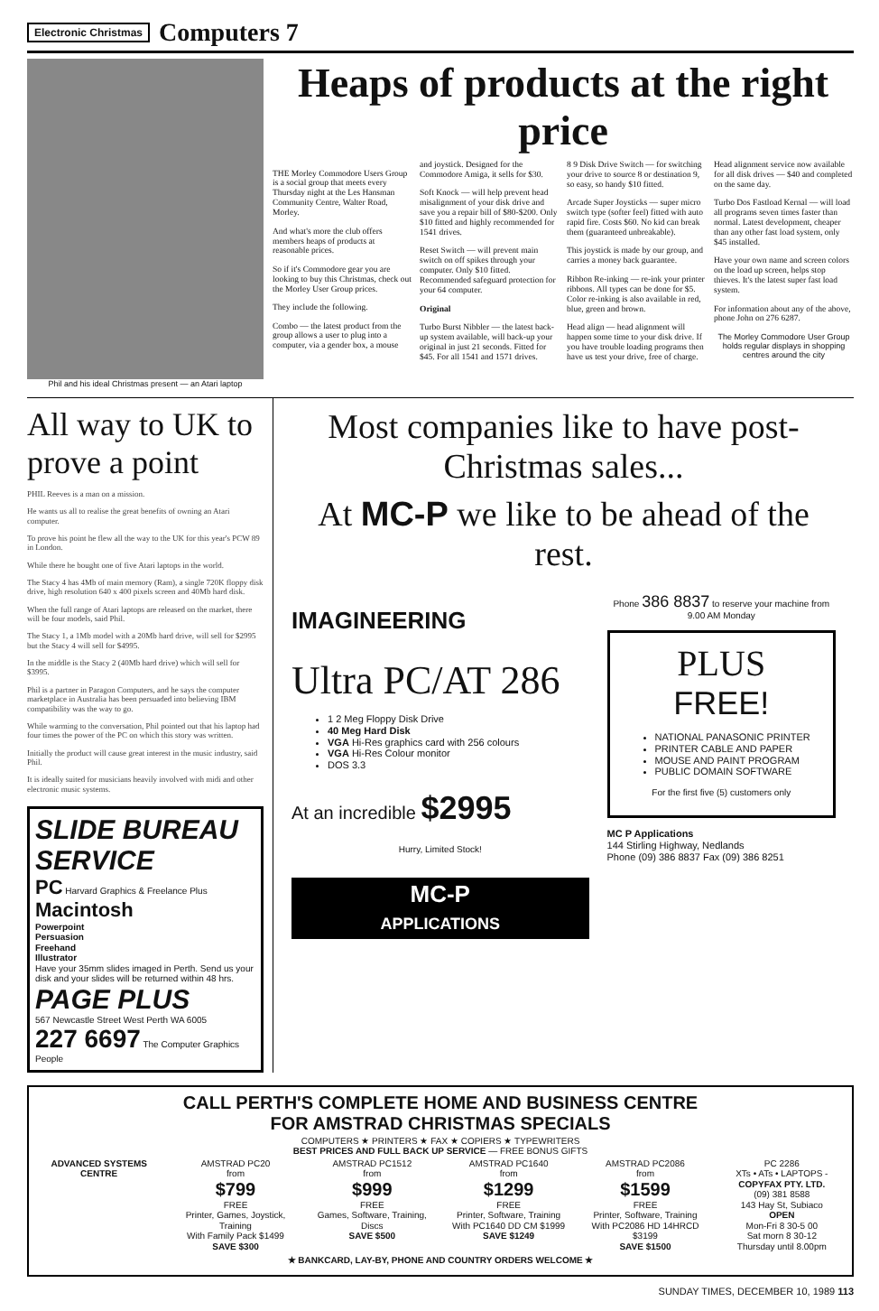Electronic Christmas
Computers 7
Phil and his ideal Christmas present — an Atari laptop
Heaps of products at the right price
THE Morley Commodore Users Group is a social group that meets every Thursday night at the Les Hansman Community Centre, Walter Road, Morley.
And what's more the club offers members heaps of products at reasonable prices.
So if it's Commodore gear you are looking to buy this Christmas, check out the Morley User Group prices.
They include the following.
Combo — the latest product from the group allows a user to plug into a computer, via a gender box, a mouse and joystick. Designed for the Commodore Amiga, it sells for $30.
Soft Knock — will help prevent head misalignment of your disk drive and save you a repair bill of $80-$200. Only $10 fitted and highly recommended for 1541 drives.
Reset Switch — will prevent main switch on off spikes through your computer. Only $10 fitted. Recommended safeguard protection for your 64 computer.
Original
Turbo Burst Nibbler — the latest back-up system available, will back-up your original in just 21 seconds. Fitted for $45. For all 1541 and 1571 drives.
8 9 Disk Drive Switch — for switching your drive to source 8 or destination 9, so easy, so handy $10 fitted.
Arcade Super Joysticks — super micro switch type (softer feel) fitted with auto rapid fire. Costs $60. No kid can break them (guaranteed unbreakable).
This joystick is made by our group, and carries a money back guarantee.
Ribbon Re-inking — re-ink your printer ribbons. All types can be done for $5. Color re-inking is also available in red, blue, green and brown.
Head align — head alignment will happen some time to your disk drive. If you have trouble loading programs then have us test your drive, free of charge.
Head alignment service now available for all disk drives — $40 and completed on the same day.
Turbo Dos Fastload Kernal — will load all programs seven times faster than normal. Latest development, cheaper than any other fast load system, only $45 installed.
Have your own name and screen colors on the load up screen, helps stop thieves. It's the latest super fast load system.
For information about any of the above, phone John on 276 6287.
The Morley Commodore User Group holds regular displays in shopping centres around the city
All way to UK to prove a point
PHIL Reeves is a man on a mission.
He wants us all to realise the great benefits of owning an Atari computer.
To prove his point he flew all the way to the UK for this year's PCW 89 in London.
While there he bought one of five Atari laptops in the world.
The Stacy 4 has 4Mb of main memory (Ram), a single 720K floppy disk drive, high resolution 640 x 400 pixels screen and 40Mb hard disk.
When the full range of Atari laptops are released on the market, there will be four models, said Phil.
The Stacy 1, a 1Mb model with a 20Mb hard drive, will sell for $2995 but the Stacy 4 will sell for $4995.
In the middle is the Stacy 2 (40Mb hard drive) which will sell for $3995.
Phil is a partner in Paragon Computers, and he says the computer marketplace in Australia has been persuaded into believing IBM compatibility was the way to go.
While warming to the conversation, Phil pointed out that his laptop had four times the power of the PC on which this story was written.
Initially the product will cause great interest in the music industry, said Phil.
It is ideally suited for musicians heavily involved with midi and other electronic music systems.
SLIDE BUREAU SERVICE
PC Harvard Graphics & Freelance Plus
Macintosh
Powerpoint
Persuasion
Freehand
Illustrator
Have your 35mm slides imaged in Perth. Send us your disk and your slides will be returned within 48 hrs.
PAGE PLUS
567 Newcastle Street West Perth WA 6005
227 6697 The Computer Graphics People
Most companies like to have post-Christmas sales...
At MC-P we like to be ahead of the rest.
IMAGINEERING
Ultra PC/AT 286
1 2 Meg Floppy Disk Drive
40 Meg Hard Disk
VGA Hi-Res graphics card with 256 colours
VGA Hi-Res Colour monitor
DOS 3.3
At an incredible $2995
Hurry, Limited Stock!
MC-P
APPLICATIONS
Phone 386 8837 to reserve your machine from 9.00 AM Monday
PLUS
FREE!
NATIONAL PANASONIC PRINTER
PRINTER CABLE AND PAPER
MOUSE AND PAINT PROGRAM
PUBLIC DOMAIN SOFTWARE
For the first five (5) customers only
MC P Applications
144 Stirling Highway, Nedlands
Phone (09) 386 8837 Fax (09) 386 8251
CALL PERTH'S COMPLETE HOME AND BUSINESS CENTRE
FOR AMSTRAD CHRISTMAS SPECIALS
COMPUTERS ★ PRINTERS ★ FAX ★ COPIERS ★ TYPEWRITERS
BEST PRICES AND FULL BACK UP SERVICE — FREE BONUS GIFTS
ADVANCED SYSTEMS CENTRE AMSTRAD PC20
from
$799
FREE
Printer, Games, Joystick, Training
With Family Pack $1499
SAVE $300
AMSTRAD PC1512
from
$999
FREE
Games, Software, Training, Discs
SAVE $500
AMSTRAD PC1640
from
$1299
FREE
Printer, Software, Training
With PC1640 DD CM $1999
SAVE $1249
AMSTRAD PC2086
from
$1599
FREE
Printer, Software, Training
With PC2086 HD 14HRCD $3199
SAVE $1500
PC 2286
XTs • ATs • LAPTOPS -
COPYFAX PTY. LTD.
(09) 381 8588
143 Hay St, Subiaco
OPEN
Mon-Fri 8 30-5 00
Sat morn 8 30-12
Thursday until 8.00pm
★ BANKCARD, LAY-BY, PHONE AND COUNTRY ORDERS WELCOME ★
SUNDAY TIMES, DECEMBER 10, 1989 113